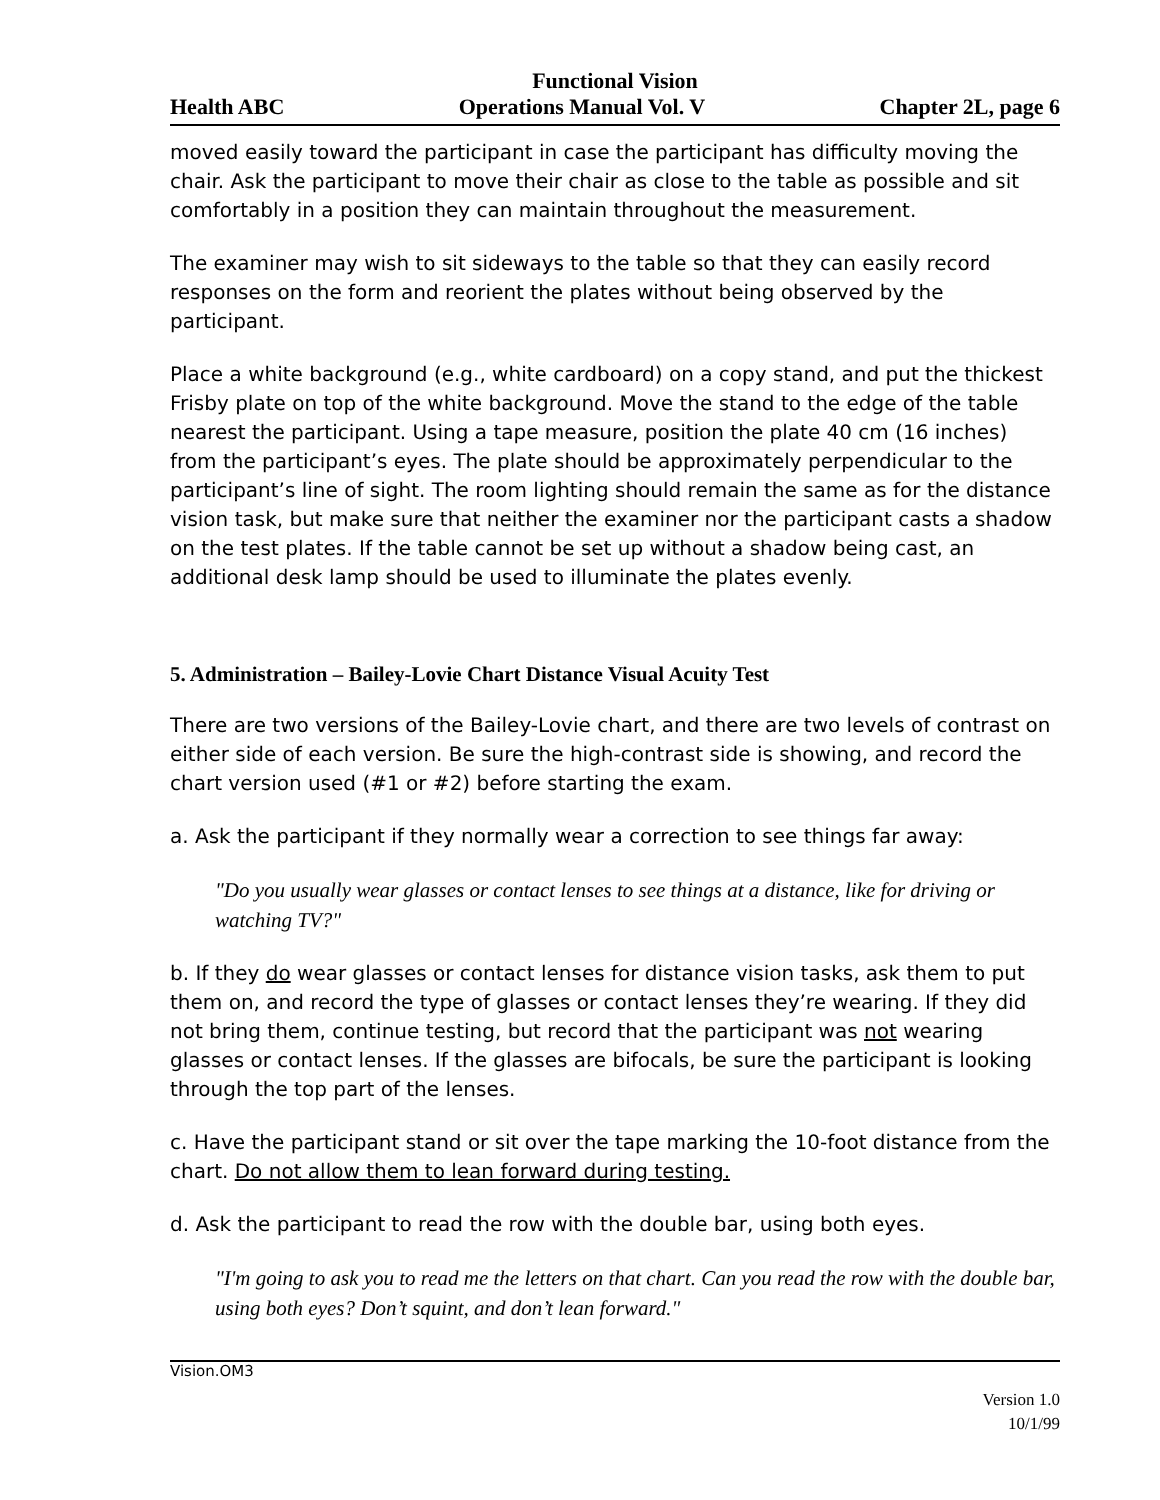Functional Vision
Health ABC Operations Manual Vol. V Chapter 2L, page 6
moved easily toward the participant in case the participant has difficulty moving the chair. Ask the participant to move their chair as close to the table as possible and sit comfortably in a position they can maintain throughout the measurement.
The examiner may wish to sit sideways to the table so that they can easily record responses on the form and reorient the plates without being observed by the participant.
Place a white background (e.g., white cardboard) on a copy stand, and put the thickest Frisby plate on top of the white background. Move the stand to the edge of the table nearest the participant. Using a tape measure, position the plate 40 cm (16 inches) from the participant’s eyes. The plate should be approximately perpendicular to the participant’s line of sight. The room lighting should remain the same as for the distance vision task, but make sure that neither the examiner nor the participant casts a shadow on the test plates. If the table cannot be set up without a shadow being cast, an additional desk lamp should be used to illuminate the plates evenly.
5. Administration – Bailey-Lovie Chart Distance Visual Acuity Test
There are two versions of the Bailey-Lovie chart, and there are two levels of contrast on either side of each version. Be sure the high-contrast side is showing, and record the chart version used (#1 or #2) before starting the exam.
a. Ask the participant if they normally wear a correction to see things far away:
"Do you usually wear glasses or contact lenses to see things at a distance, like for driving or watching TV?"
b. If they do wear glasses or contact lenses for distance vision tasks, ask them to put them on, and record the type of glasses or contact lenses they’re wearing. If they did not bring them, continue testing, but record that the participant was not wearing glasses or contact lenses. If the glasses are bifocals, be sure the participant is looking through the top part of the lenses.
c. Have the participant stand or sit over the tape marking the 10-foot distance from the chart. Do not allow them to lean forward during testing.
d. Ask the participant to read the row with the double bar, using both eyes.
"I'm going to ask you to read me the letters on that chart. Can you read the row with the double bar, using both eyes? Don’t squint, and don’t lean forward."
Vision.OM3
Version 1.0
10/1/99